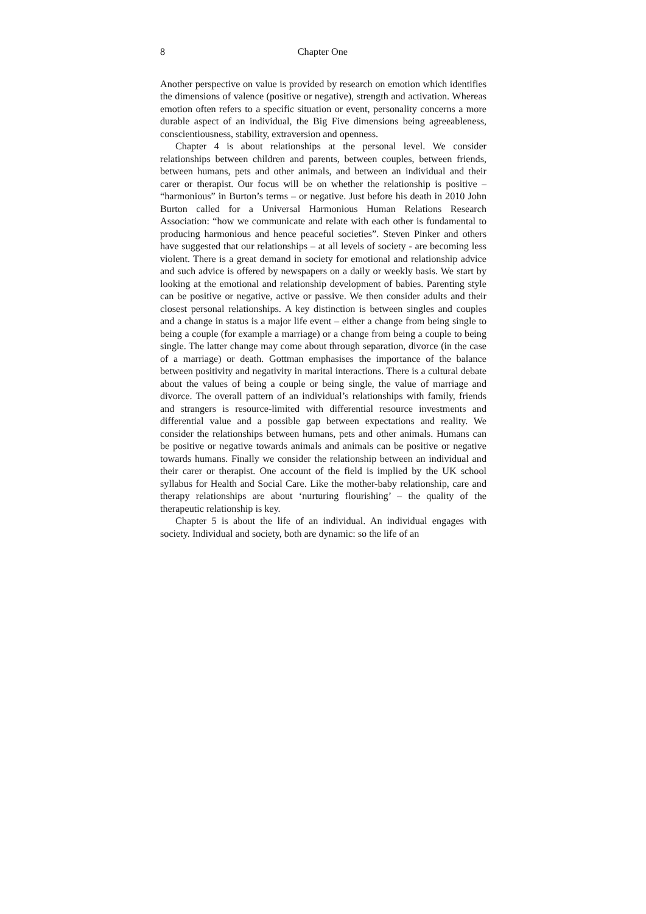8 Chapter One
Another perspective on value is provided by research on emotion which identifies the dimensions of valence (positive or negative), strength and activation. Whereas emotion often refers to a specific situation or event, personality concerns a more durable aspect of an individual, the Big Five dimensions being agreeableness, conscientiousness, stability, extraversion and openness.
Chapter 4 is about relationships at the personal level. We consider relationships between children and parents, between couples, between friends, between humans, pets and other animals, and between an individual and their carer or therapist. Our focus will be on whether the relationship is positive – “harmonious” in Burton’s terms – or negative. Just before his death in 2010 John Burton called for a Universal Harmonious Human Relations Research Association: “how we communicate and relate with each other is fundamental to producing harmonious and hence peaceful societies”. Steven Pinker and others have suggested that our relationships – at all levels of society - are becoming less violent. There is a great demand in society for emotional and relationship advice and such advice is offered by newspapers on a daily or weekly basis. We start by looking at the emotional and relationship development of babies. Parenting style can be positive or negative, active or passive. We then consider adults and their closest personal relationships. A key distinction is between singles and couples and a change in status is a major life event – either a change from being single to being a couple (for example a marriage) or a change from being a couple to being single. The latter change may come about through separation, divorce (in the case of a marriage) or death. Gottman emphasises the importance of the balance between positivity and negativity in marital interactions. There is a cultural debate about the values of being a couple or being single, the value of marriage and divorce. The overall pattern of an individual’s relationships with family, friends and strangers is resource-limited with differential resource investments and differential value and a possible gap between expectations and reality. We consider the relationships between humans, pets and other animals. Humans can be positive or negative towards animals and animals can be positive or negative towards humans. Finally we consider the relationship between an individual and their carer or therapist. One account of the field is implied by the UK school syllabus for Health and Social Care. Like the mother-baby relationship, care and therapy relationships are about ‘nurturing flourishing’ – the quality of the therapeutic relationship is key.
Chapter 5 is about the life of an individual. An individual engages with society. Individual and society, both are dynamic: so the life of an